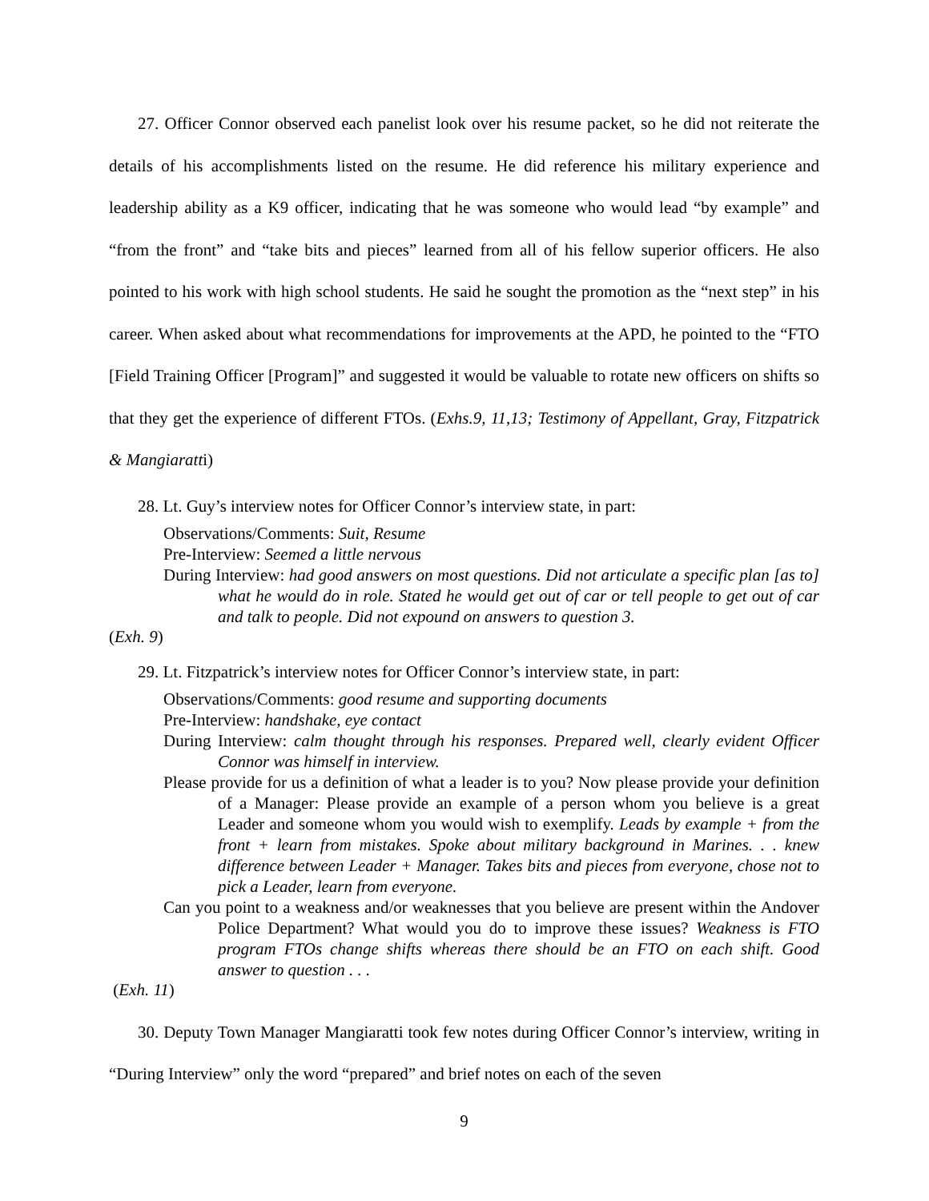27. Officer Connor observed each panelist look over his resume packet, so he did not reiterate the details of his accomplishments listed on the resume. He did reference his military experience and leadership ability as a K9 officer, indicating that he was someone who would lead “by example” and “from the front” and “take bits and pieces” learned from all of his fellow superior officers. He also pointed to his work with high school students. He said he sought the promotion as the “next step” in his career. When asked about what recommendations for improvements at the APD, he pointed to the “FTO [Field Training Officer [Program]” and suggested it would be valuable to rotate new officers on shifts so that they get the experience of different FTOs. (Exhs.9, 11,13; Testimony of Appellant, Gray, Fitzpatrick & Mangiaratti)
28. Lt. Guy’s interview notes for Officer Connor’s interview state, in part:
Observations/Comments: Suit, Resume
Pre-Interview: Seemed a little nervous
During Interview: had good answers on most questions. Did not articulate a specific plan [as to] what he would do in role. Stated he would get out of car or tell people to get out of car and talk to people. Did not expound on answers to question 3.
(Exh. 9)
29. Lt. Fitzpatrick’s interview notes for Officer Connor’s interview state, in part:
Observations/Comments: good resume and supporting documents
Pre-Interview: handshake, eye contact
During Interview: calm thought through his responses. Prepared well, clearly evident Officer Connor was himself in interview.
Please provide for us a definition of what a leader is to you? Now please provide your definition of a Manager: Please provide an example of a person whom you believe is a great Leader and someone whom you would wish to exemplify. Leads by example + from the front + learn from mistakes. Spoke about military background in Marines. . . knew difference between Leader + Manager. Takes bits and pieces from everyone, chose not to pick a Leader, learn from everyone.
Can you point to a weakness and/or weaknesses that you believe are present within the Andover Police Department? What would you do to improve these issues? Weakness is FTO program FTOs change shifts whereas there should be an FTO on each shift. Good answer to question . . .
(Exh. 11)
30. Deputy Town Manager Mangiaratti took few notes during Officer Connor’s interview, writing in “During Interview” only the word “prepared” and brief notes on each of the seven
9